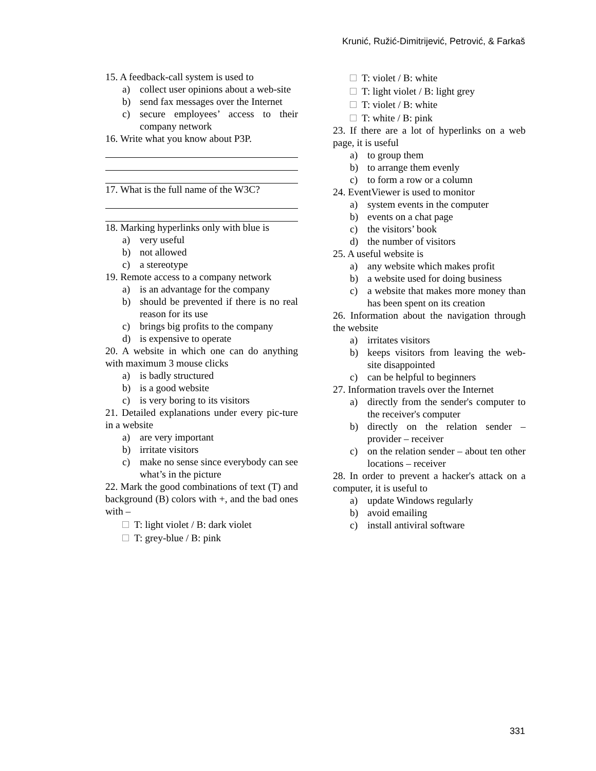Krunić, Ružić-Dimitrijević, Petrović, & Farkaš
15. A feedback-call system is used to
a) collect user opinions about a web-site
b) send fax messages over the Internet
c) secure employees’ access to their company network
16. Write what you know about P3P.
17. What is the full name of the W3C?
18. Marking hyperlinks only with blue is
a) very useful
b) not allowed
c) a stereotype
19. Remote access to a company network
a) is an advantage for the company
b) should be prevented if there is no real reason for its use
c) brings big profits to the company
d) is expensive to operate
20. A website in which one can do anything with maximum 3 mouse clicks
a) is badly structured
b) is a good website
c) is very boring to its visitors
21. Detailed explanations under every pic-ture in a website
a) are very important
b) irritate visitors
c) make no sense since everybody can see what’s in the picture
22. Mark the good combinations of text (T) and background (B) colors with +, and the bad ones with –
T: light violet / B: dark violet
T: grey-blue / B: pink
T: violet / B: white
T: light violet / B: light grey
T: violet / B: white
T: white / B: pink
23. If there are a lot of hyperlinks on a web page, it is useful
a) to group them
b) to arrange them evenly
c) to form a row or a column
24. EventViewer is used to monitor
a) system events in the computer
b) events on a chat page
c) the visitors’ book
d) the number of visitors
25. A useful website is
a) any website which makes profit
b) a website used for doing business
c) a website that makes more money than has been spent on its creation
26. Information about the navigation through the website
a) irritates visitors
b) keeps visitors from leaving the web-site disappointed
c) can be helpful to beginners
27. Information travels over the Internet
a) directly from the sender's computer to the receiver's computer
b) directly on the relation sender – provider – receiver
c) on the relation sender – about ten other locations – receiver
28. In order to prevent a hacker's attack on a computer, it is useful to
a) update Windows regularly
b) avoid emailing
c) install antiviral software
331